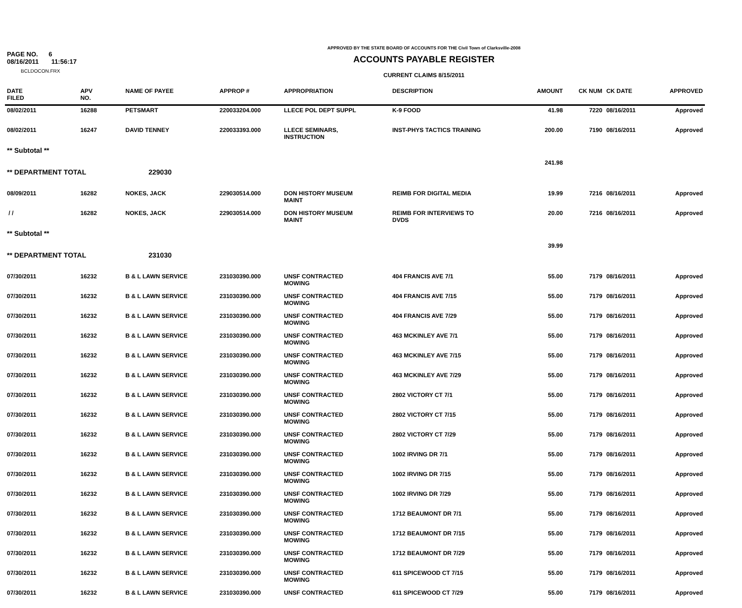PAGE NO. 6
08/16/2011 11:56:17
BCLDOCON.FRX
APPROVED BY THE STATE BOARD OF ACCOUNTS FOR THE Civil Town of Clarksville-2008
ACCOUNTS PAYABLE REGISTER
CURRENT CLAIMS 8/15/2011
| DATE FILED | APV NO. | NAME OF PAYEE | APPROP # | APPROPRIATION | DESCRIPTION | AMOUNT | CK NUM | CK DATE | APPROVED |
| --- | --- | --- | --- | --- | --- | --- | --- | --- | --- |
| 08/02/2011 | 16288 | PETSMART | 220033204.000 | LLECE POL DEPT SUPPL | K-9 FOOD | 41.98 | 7220 | 08/16/2011 | Approved |
| 08/02/2011 | 16247 | DAVID TENNEY | 220033393.000 | LLECE SEMINARS, INSTRUCTION | INST-PHYS TACTICS TRAINING | 200.00 | 7190 | 08/16/2011 | Approved |
| ** Subtotal ** | | | | | | 241.98 | | | |
| ** DEPARTMENT TOTAL | | 229030 | | | | | | | |
| 08/09/2011 | 16282 | NOKES, JACK | 229030514.000 | DON HISTORY MUSEUM MAINT | REIMB FOR DIGITAL MEDIA | 19.99 | 7216 | 08/16/2011 | Approved |
| / / | 16282 | NOKES, JACK | 229030514.000 | DON HISTORY MUSEUM MAINT | REIMB FOR INTERVIEWS TO DVDS | 20.00 | 7216 | 08/16/2011 | Approved |
| ** Subtotal ** | | | | | | 39.99 | | | |
| ** DEPARTMENT TOTAL | | 231030 | | | | | | | |
| 07/30/2011 | 16232 | B & L LAWN SERVICE | 231030390.000 | UNSF CONTRACTED MOWING | 404 FRANCIS AVE 7/1 | 55.00 | 7179 | 08/16/2011 | Approved |
| 07/30/2011 | 16232 | B & L LAWN SERVICE | 231030390.000 | UNSF CONTRACTED MOWING | 404 FRANCIS AVE 7/15 | 55.00 | 7179 | 08/16/2011 | Approved |
| 07/30/2011 | 16232 | B & L LAWN SERVICE | 231030390.000 | UNSF CONTRACTED MOWING | 404 FRANCIS AVE 7/29 | 55.00 | 7179 | 08/16/2011 | Approved |
| 07/30/2011 | 16232 | B & L LAWN SERVICE | 231030390.000 | UNSF CONTRACTED MOWING | 463 MCKINLEY AVE 7/1 | 55.00 | 7179 | 08/16/2011 | Approved |
| 07/30/2011 | 16232 | B & L LAWN SERVICE | 231030390.000 | UNSF CONTRACTED MOWING | 463 MCKINLEY AVE 7/15 | 55.00 | 7179 | 08/16/2011 | Approved |
| 07/30/2011 | 16232 | B & L LAWN SERVICE | 231030390.000 | UNSF CONTRACTED MOWING | 463 MCKINLEY AVE 7/29 | 55.00 | 7179 | 08/16/2011 | Approved |
| 07/30/2011 | 16232 | B & L LAWN SERVICE | 231030390.000 | UNSF CONTRACTED MOWING | 2802 VICTORY CT 7/1 | 55.00 | 7179 | 08/16/2011 | Approved |
| 07/30/2011 | 16232 | B & L LAWN SERVICE | 231030390.000 | UNSF CONTRACTED MOWING | 2802 VICTORY CT 7/15 | 55.00 | 7179 | 08/16/2011 | Approved |
| 07/30/2011 | 16232 | B & L LAWN SERVICE | 231030390.000 | UNSF CONTRACTED MOWING | 2802 VICTORY CT 7/29 | 55.00 | 7179 | 08/16/2011 | Approved |
| 07/30/2011 | 16232 | B & L LAWN SERVICE | 231030390.000 | UNSF CONTRACTED MOWING | 1002 IRVING DR 7/1 | 55.00 | 7179 | 08/16/2011 | Approved |
| 07/30/2011 | 16232 | B & L LAWN SERVICE | 231030390.000 | UNSF CONTRACTED MOWING | 1002 IRVING DR 7/15 | 55.00 | 7179 | 08/16/2011 | Approved |
| 07/30/2011 | 16232 | B & L LAWN SERVICE | 231030390.000 | UNSF CONTRACTED MOWING | 1002 IRVING DR 7/29 | 55.00 | 7179 | 08/16/2011 | Approved |
| 07/30/2011 | 16232 | B & L LAWN SERVICE | 231030390.000 | UNSF CONTRACTED MOWING | 1712 BEAUMONT DR 7/1 | 55.00 | 7179 | 08/16/2011 | Approved |
| 07/30/2011 | 16232 | B & L LAWN SERVICE | 231030390.000 | UNSF CONTRACTED MOWING | 1712 BEAUMONT DR 7/15 | 55.00 | 7179 | 08/16/2011 | Approved |
| 07/30/2011 | 16232 | B & L LAWN SERVICE | 231030390.000 | UNSF CONTRACTED MOWING | 1712 BEAUMONT DR 7/29 | 55.00 | 7179 | 08/16/2011 | Approved |
| 07/30/2011 | 16232 | B & L LAWN SERVICE | 231030390.000 | UNSF CONTRACTED MOWING | 611 SPICEWOOD CT 7/15 | 55.00 | 7179 | 08/16/2011 | Approved |
| 07/30/2011 | 16232 | B & L LAWN SERVICE | 231030390.000 | UNSF CONTRACTED | 611 SPICEWOOD CT 7/29 | 55.00 | 7179 | 08/16/2011 | Approved |